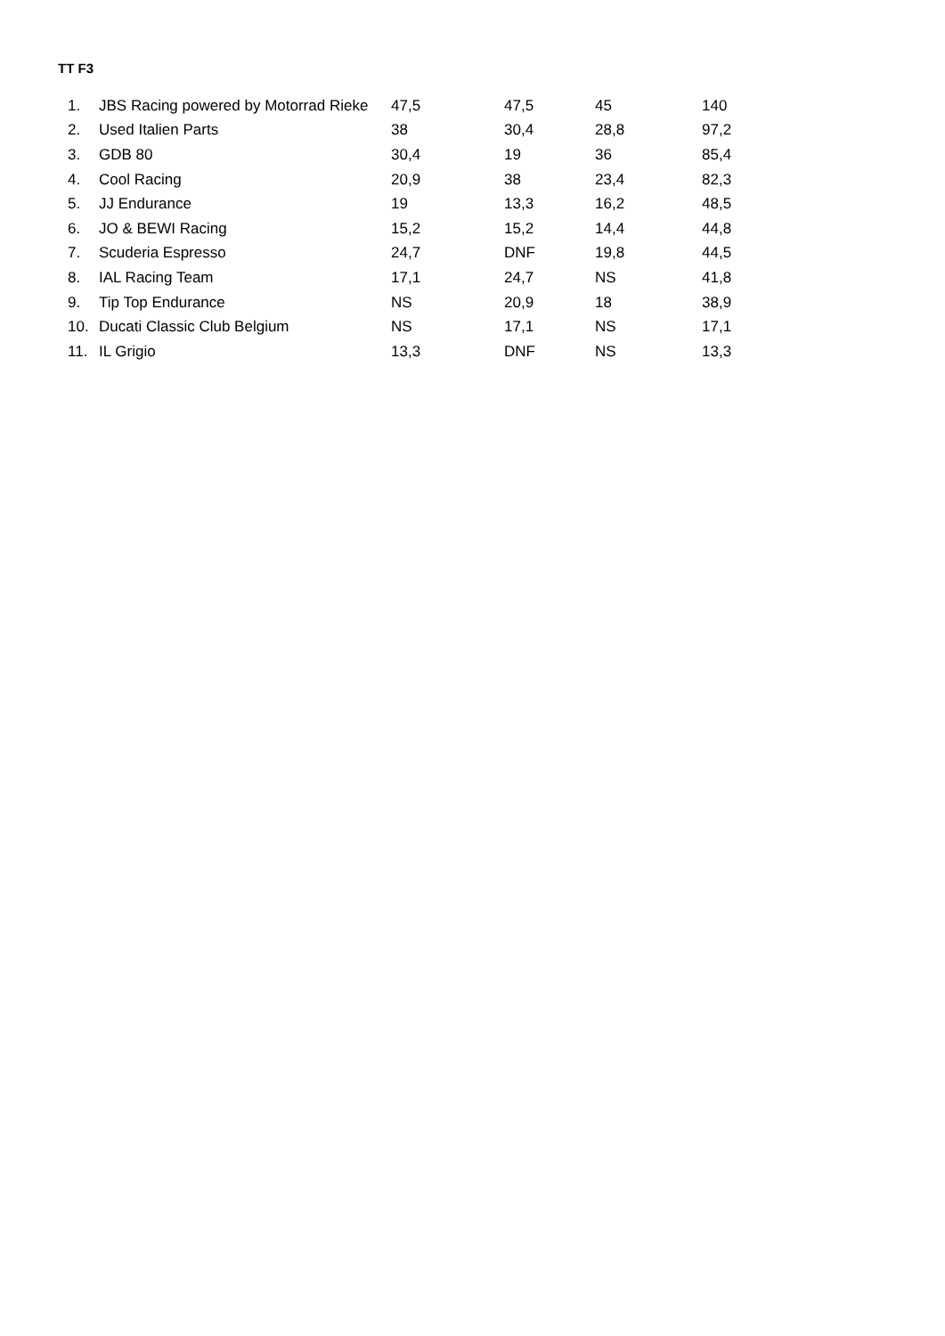TT F3
| 1. | JBS Racing powered by Motorrad Rieke | 47,5 | 47,5 | 45 | 140 |
| 2. | Used Italien Parts | 38 | 30,4 | 28,8 | 97,2 |
| 3. | GDB 80 | 30,4 | 19 | 36 | 85,4 |
| 4. | Cool Racing | 20,9 | 38 | 23,4 | 82,3 |
| 5. | JJ Endurance | 19 | 13,3 | 16,2 | 48,5 |
| 6. | JO & BEWI Racing | 15,2 | 15,2 | 14,4 | 44,8 |
| 7. | Scuderia Espresso | 24,7 | DNF | 19,8 | 44,5 |
| 8. | IAL Racing Team | 17,1 | 24,7 | NS | 41,8 |
| 9. | Tip Top Endurance | NS | 20,9 | 18 | 38,9 |
| 10. | Ducati Classic Club Belgium | NS | 17,1 | NS | 17,1 |
| 11. | IL Grigio | 13,3 | DNF | NS | 13,3 |